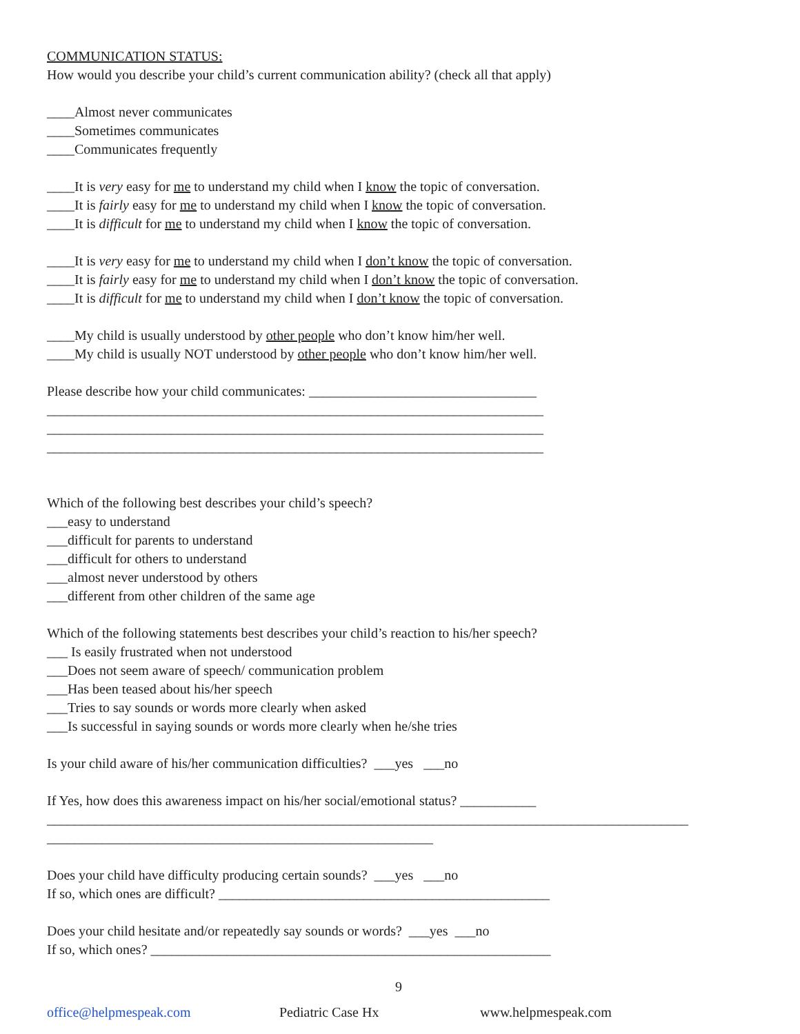COMMUNICATION STATUS:
How would you describe your child’s current communication ability? (check all that apply)
____Almost never communicates
____Sometimes communicates
____Communicates frequently
____It is very easy for me to understand my child when I know the topic of conversation.
____It is fairly easy for me to understand my child when I know the topic of conversation.
____It is difficult for me to understand my child when I know the topic of conversation.
____It is very easy for me to understand my child when I don’t know the topic of conversation.
____It is fairly easy for me to understand my child when I don’t know the topic of conversation.
____It is difficult for me to understand my child when I don’t know the topic of conversation.
____My child is usually understood by other people who don’t know him/her well.
____My child is usually NOT understood by other people who don’t know him/her well.
Please describe how your child communicates: _________________________________
________________________________________________________________________
________________________________________________________________________
________________________________________________________________________
Which of the following best describes your child’s speech?
___easy to understand
___difficult for parents to understand
___difficult for others to understand
___almost never understood by others
___different from other children of the same age
Which of the following statements best describes your child’s reaction to his/her speech?
___ Is easily frustrated when not understood
___Does not seem aware of speech/ communication problem
___Has been teased about his/her speech
___Tries to say sounds or words more clearly when asked
___Is successful in saying sounds or words more clearly when he/she tries
Is your child aware of his/her communication difficulties? ___yes ___no
If Yes, how does this awareness impact on his/her social/emotional status? ___________
_____________________________________________________________________________________________
________________________________________________________
Does your child have difficulty producing certain sounds? ___yes ___no
If so, which ones are difficult? ________________________________________________
Does your child hesitate and/or repeatedly say sounds or words? ___yes ___no
If so, which ones? __________________________________________________________
9
office@helpmespeak.com Pediatric Case Hx www.helpmespeak.com